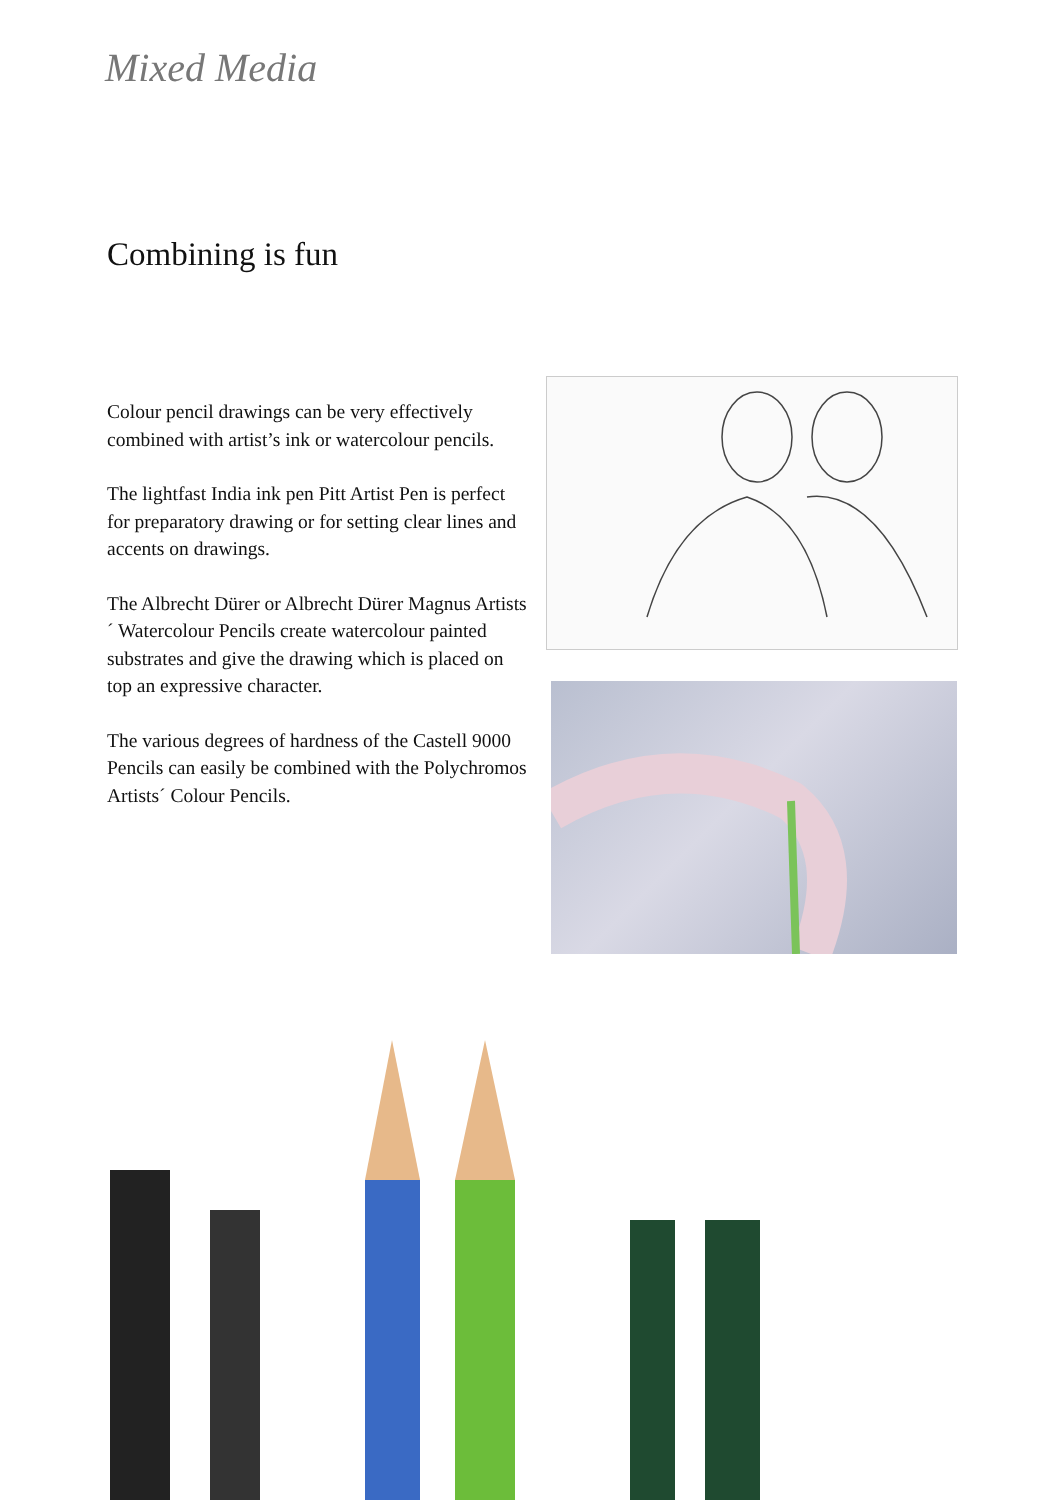Mixed Media
Combining is fun
Colour pencil drawings can be very effec­tively combined with artist’s ink or water­colour pencils.
The lightfast India ink pen Pitt Artist Pen is perfect for preparatory drawing or for setting clear lines and accents on draw­ings.
The Albrecht Dürer or Albrecht Dürer Magnus Artists´ Watercolour Pencils create watercolour painted substrates and give the drawing which is placed on top an expressive character.
The various degrees of hardness of the Castell 9000 Pencils can easily be com­bined with the Polychromos Artists´ Colour Pencils.